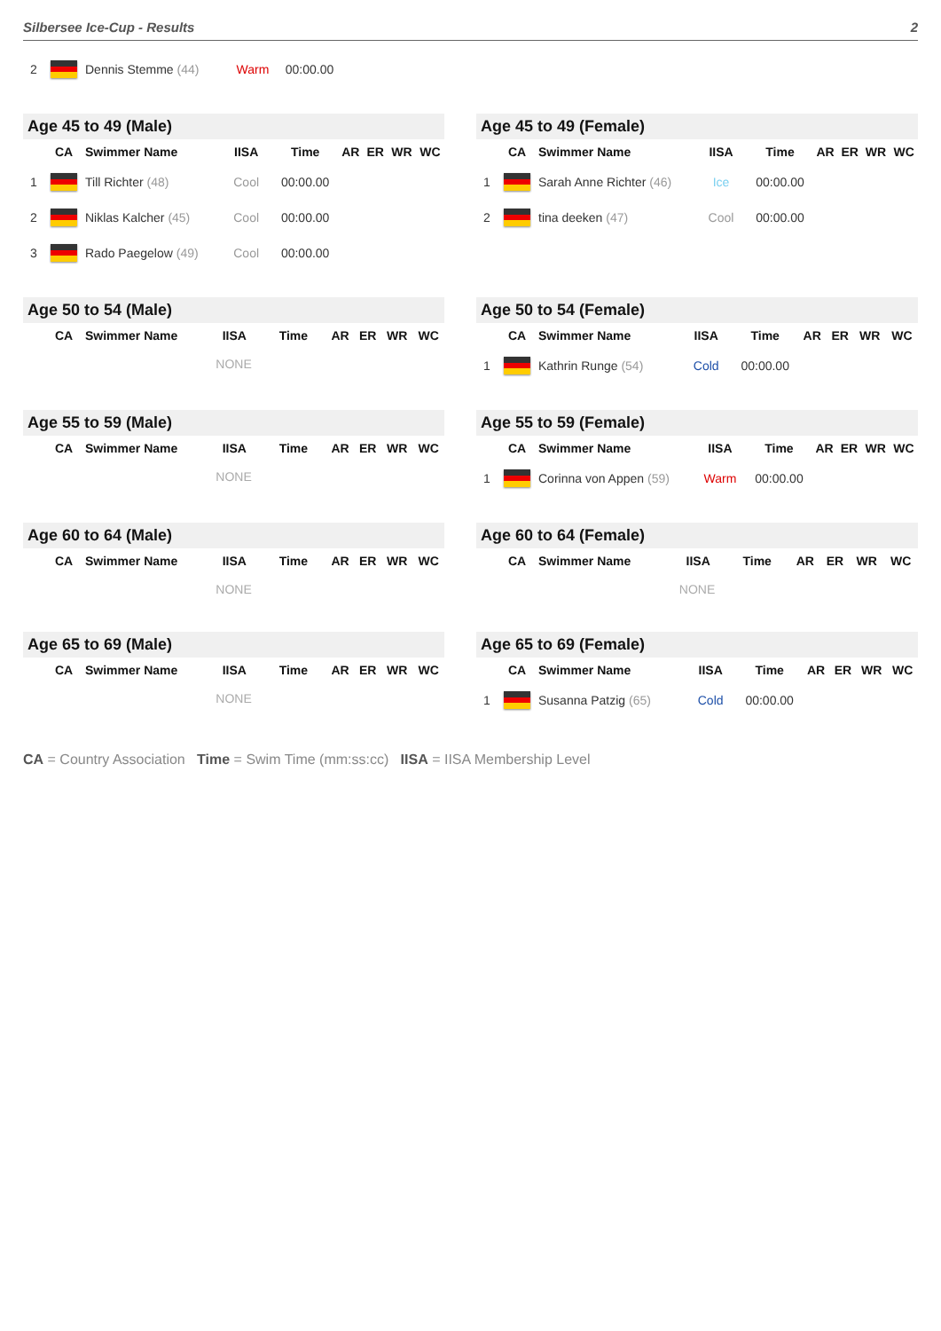Silbersee Ice-Cup - Results 2
| 2 | | Dennis Stemme (44) | Warm | 00:00.00 |
Age 45 to 49 (Male)
| | CA | Swimmer Name | IISA | Time | AR | ER | WR | WC |
| --- | --- | --- | --- | --- | --- | --- | --- | --- |
| 1 | | Till Richter (48) | Cool | 00:00.00 | | | | |
| 2 | | Niklas Kalcher (45) | Cool | 00:00.00 | | | | |
| 3 | | Rado Paegelow (49) | Cool | 00:00.00 | | | | |
Age 45 to 49 (Female)
| | CA | Swimmer Name | IISA | Time | AR | ER | WR | WC |
| --- | --- | --- | --- | --- | --- | --- | --- | --- |
| 1 | | Sarah Anne Richter (46) | Ice | 00:00.00 | | | | |
| 2 | | tina deeken (47) | Cool | 00:00.00 | | | | |
Age 50 to 54 (Male)
| | CA | Swimmer Name | IISA | Time | AR | ER | WR | WC |
| --- | --- | --- | --- | --- | --- | --- | --- | --- |
| NONE | | | | | | | | |
Age 50 to 54 (Female)
| | CA | Swimmer Name | IISA | Time | AR | ER | WR | WC |
| --- | --- | --- | --- | --- | --- | --- | --- | --- |
| 1 | | Kathrin Runge (54) | Cold | 00:00.00 | | | | |
Age 55 to 59 (Male)
| | CA | Swimmer Name | IISA | Time | AR | ER | WR | WC |
| --- | --- | --- | --- | --- | --- | --- | --- | --- |
| NONE | | | | | | | | |
Age 55 to 59 (Female)
| | CA | Swimmer Name | IISA | Time | AR | ER | WR | WC |
| --- | --- | --- | --- | --- | --- | --- | --- | --- |
| 1 | | Corinna von Appen (59) | Warm | 00:00.00 | | | | |
Age 60 to 64 (Male)
| | CA | Swimmer Name | IISA | Time | AR | ER | WR | WC |
| --- | --- | --- | --- | --- | --- | --- | --- | --- |
| NONE | | | | | | | | |
Age 60 to 64 (Female)
| | CA | Swimmer Name | IISA | Time | AR | ER | WR | WC |
| --- | --- | --- | --- | --- | --- | --- | --- | --- |
| NONE | | | | | | | | |
Age 65 to 69 (Male)
| | CA | Swimmer Name | IISA | Time | AR | ER | WR | WC |
| --- | --- | --- | --- | --- | --- | --- | --- | --- |
| NONE | | | | | | | | |
Age 65 to 69 (Female)
| | CA | Swimmer Name | IISA | Time | AR | ER | WR | WC |
| --- | --- | --- | --- | --- | --- | --- | --- | --- |
| 1 | | Susanna Patzig (65) | Cold | 00:00.00 | | | | |
CA = Country Association Time = Swim Time (mm:ss:cc) IISA = IISA Membership Level